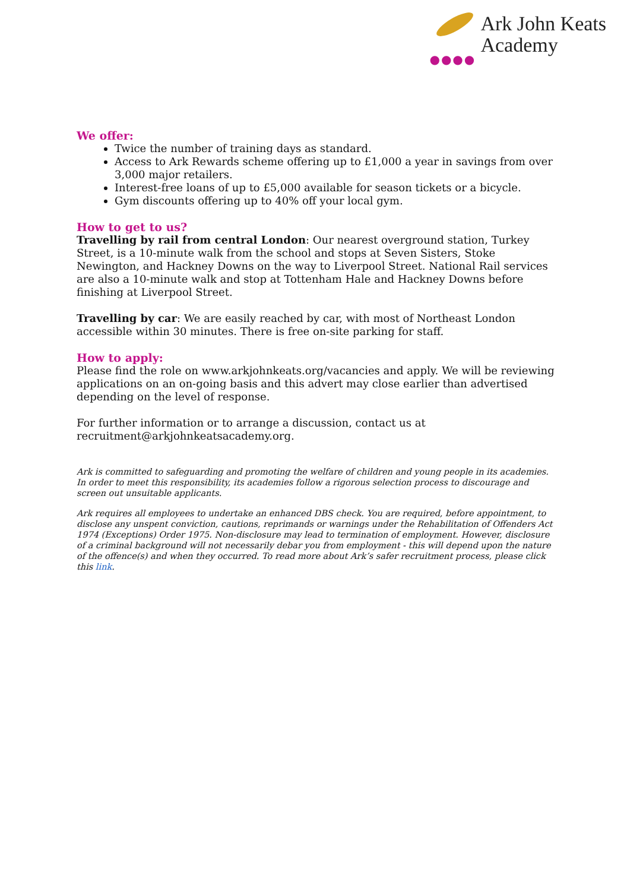●●●●
Ark John Keats
Academy
We offer:
Twice the number of training days as standard.
Access to Ark Rewards scheme offering up to £1,000 a year in savings from over 3,000 major retailers.
Interest-free loans of up to £5,000 available for season tickets or a bicycle.
Gym discounts offering up to 40% off your local gym.
How to get to us?
Travelling by rail from central London: Our nearest overground station, Turkey Street, is a 10-minute walk from the school and stops at Seven Sisters, Stoke Newington, and Hackney Downs on the way to Liverpool Street. National Rail services are also a 10-minute walk and stop at Tottenham Hale and Hackney Downs before finishing at Liverpool Street.
Travelling by car: We are easily reached by car, with most of Northeast London accessible within 30 minutes. There is free on-site parking for staff.
How to apply:
Please find the role on www.arkjohnkeats.org/vacancies and apply. We will be reviewing applications on an on-going basis and this advert may close earlier than advertised depending on the level of response.
For further information or to arrange a discussion, contact us at recruitment@arkjohnkeatsacademy.org.
Ark is committed to safeguarding and promoting the welfare of children and young people in its academies. In order to meet this responsibility, its academies follow a rigorous selection process to discourage and screen out unsuitable applicants.
Ark requires all employees to undertake an enhanced DBS check. You are required, before appointment, to disclose any unspent conviction, cautions, reprimands or warnings under the Rehabilitation of Offenders Act 1974 (Exceptions) Order 1975. Non-disclosure may lead to termination of employment. However, disclosure of a criminal background will not necessarily debar you from employment - this will depend upon the nature of the offence(s) and when they occurred. To read more about Ark’s safer recruitment process, please click this link.